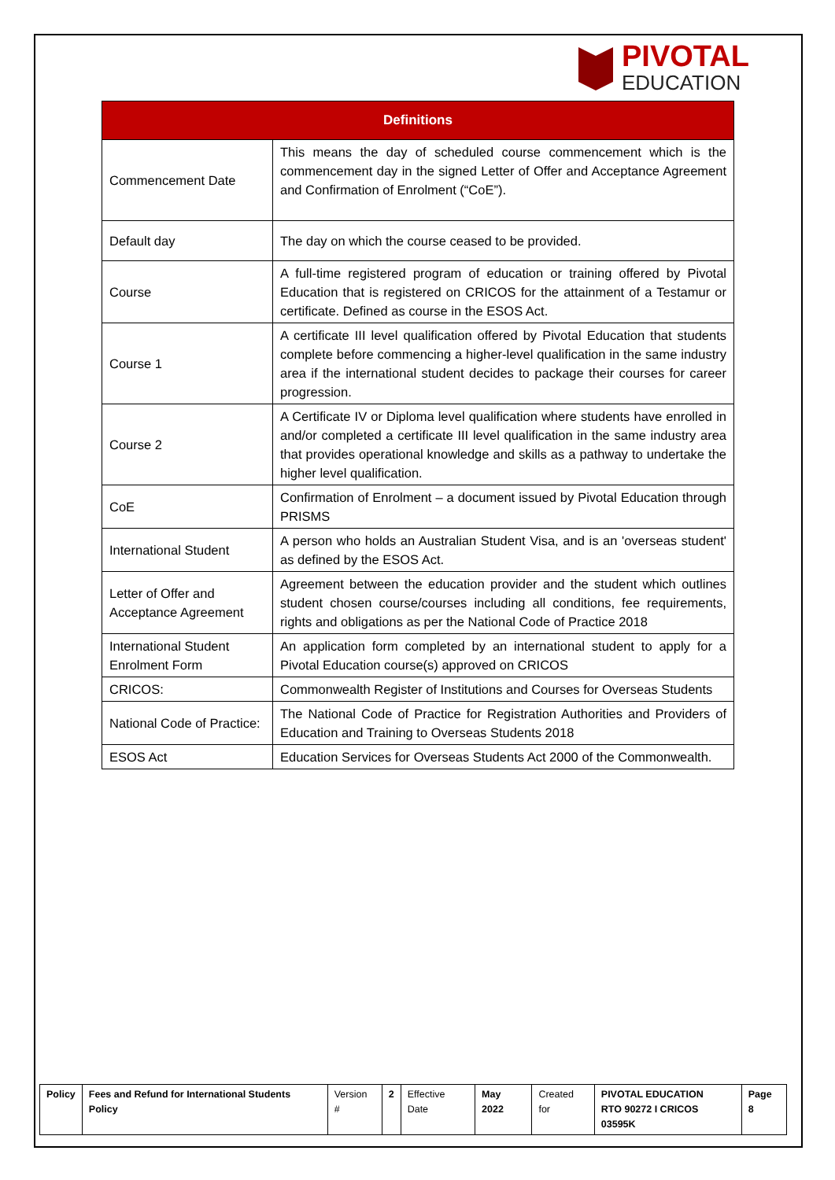PIVOTAL
EDUCATION
| Definitions | |
| --- | --- |
| Commencement Date | This means the day of scheduled course commencement which is the commencement day in the signed Letter of Offer and Acceptance Agreement and Confirmation of Enrolment (“CoE”). |
| Default day | The day on which the course ceased to be provided. |
| Course | A full-time registered program of education or training offered by Pivotal Education that is registered on CRICOS for the attainment of a Testamur or certificate. Defined as course in the ESOS Act. |
| Course 1 | A certificate III level qualification offered by Pivotal Education that students complete before commencing a higher-level qualification in the same industry area if the international student decides to package their courses for career progression. |
| Course 2 | A Certificate IV or Diploma level qualification where students have enrolled in and/or completed a certificate III level qualification in the same industry area that provides operational knowledge and skills as a pathway to undertake the higher level qualification. |
| CoE | Confirmation of Enrolment – a document issued by Pivotal Education through PRISMS |
| International Student | A person who holds an Australian Student Visa, and is an 'overseas student' as defined by the ESOS Act. |
| Letter of Offer and Acceptance Agreement | Agreement between the education provider and the student which outlines student chosen course/courses including all conditions, fee requirements, rights and obligations as per the National Code of Practice 2018 |
| International Student Enrolment Form | An application form completed by an international student to apply for a Pivotal Education course(s) approved on CRICOS |
| CRICOS: | Commonwealth Register of Institutions and Courses for Overseas Students |
| National Code of Practice: | The National Code of Practice for Registration Authorities and Providers of Education and Training to Overseas Students 2018 |
| ESOS Act | Education Services for Overseas Students Act 2000 of the Commonwealth. |
| Policy | Fees and Refund for International Students Policy | Version # | 2 | Effective Date | May 2022 | Created for | PIVOTAL EDUCATION RTO 90272 I CRICOS 03595K | Page 8 |